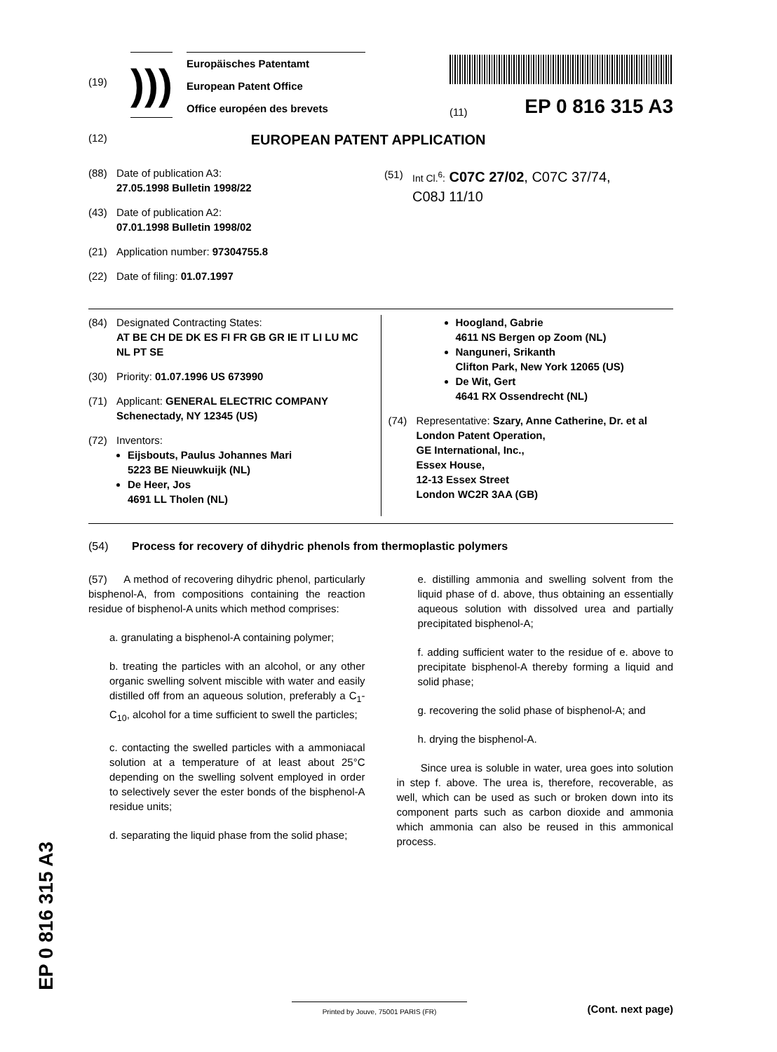(19)
)))
Europäisches Patentamt
European Patent Office
Office européen des brevets
(11) EP 0 816 315 A3
(12) EUROPEAN PATENT APPLICATION
(88) Date of publication A3:
27.05.1998 Bulletin 1998/22
(43) Date of publication A2:
07.01.1998 Bulletin 1998/02
(21) Application number: 97304755.8
(22) Date of filing: 01.07.1997
(51) Int Cl.<sup>6</sup>: C07C 27/02, C07C 37/74,
C08J 11/10
(84) Designated Contracting States:
AT BE CH DE DK ES FI FR GB GR IE IT LI LU MC NL PT SE
(30) Priority: 01.07.1996 US 673990
(71) Applicant: GENERAL ELECTRIC COMPANY
Schenectady, NY 12345 (US)
(72) Inventors:
Eijsbouts, Paulus Johannes Mari
5223 BE Nieuwkuijk (NL)
De Heer, Jos
4691 LL Tholen (NL)
Hoogland, Gabrie
4611 NS Bergen op Zoom (NL)
Nanguneri, Srikanth
Clifton Park, New York 12065 (US)
De Wit, Gert
4641 RX Ossendrecht (NL)
(74) Representative: Szary, Anne Catherine, Dr. et al
London Patent Operation,
GE International, Inc.,
Essex House,
12-13 Essex Street
London WC2R 3AA (GB)
(54) Process for recovery of dihydric phenols from thermoplastic polymers
(57) A method of recovering dihydric phenol, particularly bisphenol-A, from compositions containing the reaction residue of bisphenol-A units which method comprises:
a. granulating a bisphenol-A containing polymer;
b. treating the particles with an alcohol, or any other organic swelling solvent miscible with water and easily distilled off from an aqueous solution, preferably a C<sub>1</sub>-C<sub>10</sub>, alcohol for a time sufficient to swell the particles;
c. contacting the swelled particles with a ammoniacal solution at a temperature of at least about 25°C depending on the swelling solvent employed in order to selectively sever the ester bonds of the bisphenol-A residue units;
d. separating the liquid phase from the solid phase;
e. distilling ammonia and swelling solvent from the liquid phase of d. above, thus obtaining an essentially aqueous solution with dissolved urea and partially precipitated bisphenol-A;
f. adding sufficient water to the residue of e. above to precipitate bisphenol-A thereby forming a liquid and solid phase;
g. recovering the solid phase of bisphenol-A; and
h. drying the bisphenol-A.
Since urea is soluble in water, urea goes into solution in step f. above. The urea is, therefore, recoverable, as well, which can be used as such or broken down into its component parts such as carbon dioxide and ammonia which ammonia can also be reused in this ammonical process.
EP 0 816 315 A3
Printed by Jouve, 75001 PARIS (FR) (Cont. next page)